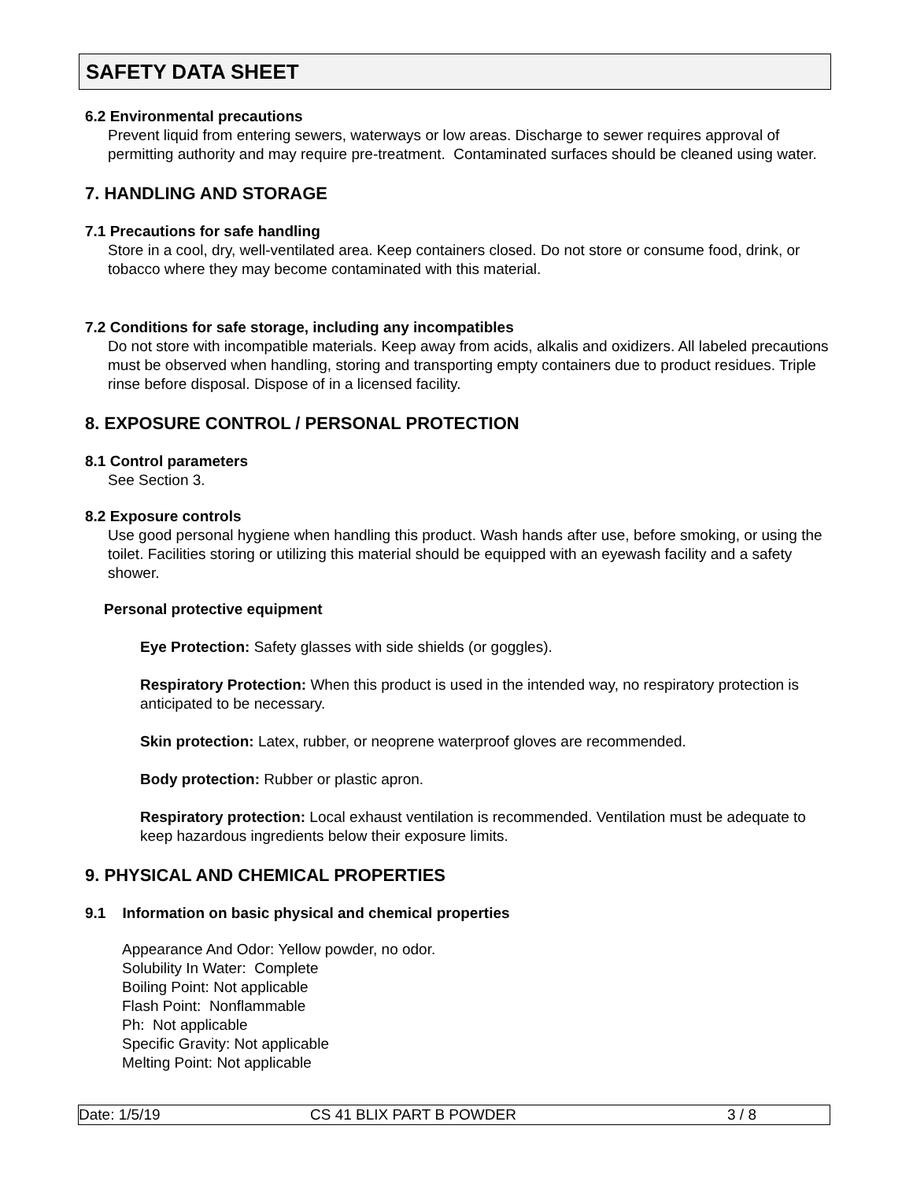SAFETY DATA SHEET
6.2 Environmental precautions
Prevent liquid from entering sewers, waterways or low areas. Discharge to sewer requires approval of permitting authority and may require pre-treatment. Contaminated surfaces should be cleaned using water.
7. HANDLING AND STORAGE
7.1 Precautions for safe handling
Store in a cool, dry, well-ventilated area. Keep containers closed. Do not store or consume food, drink, or tobacco where they may become contaminated with this material.
7.2 Conditions for safe storage, including any incompatibles
Do not store with incompatible materials. Keep away from acids, alkalis and oxidizers. All labeled precautions must be observed when handling, storing and transporting empty containers due to product residues. Triple rinse before disposal. Dispose of in a licensed facility.
8. EXPOSURE CONTROL / PERSONAL PROTECTION
8.1 Control parameters
See Section 3.
8.2 Exposure controls
Use good personal hygiene when handling this product. Wash hands after use, before smoking, or using the toilet. Facilities storing or utilizing this material should be equipped with an eyewash facility and a safety shower.
Personal protective equipment
Eye Protection: Safety glasses with side shields (or goggles).
Respiratory Protection: When this product is used in the intended way, no respiratory protection is anticipated to be necessary.
Skin protection: Latex, rubber, or neoprene waterproof gloves are recommended.
Body protection: Rubber or plastic apron.
Respiratory protection: Local exhaust ventilation is recommended. Ventilation must be adequate to keep hazardous ingredients below their exposure limits.
9. PHYSICAL AND CHEMICAL PROPERTIES
9.1 Information on basic physical and chemical properties
Appearance And Odor: Yellow powder, no odor.
Solubility In Water: Complete
Boiling Point: Not applicable
Flash Point: Nonflammable
Ph: Not applicable
Specific Gravity: Not applicable
Melting Point: Not applicable
Date: 1/5/19 CS 41 BLIX PART B POWDER 3 / 8